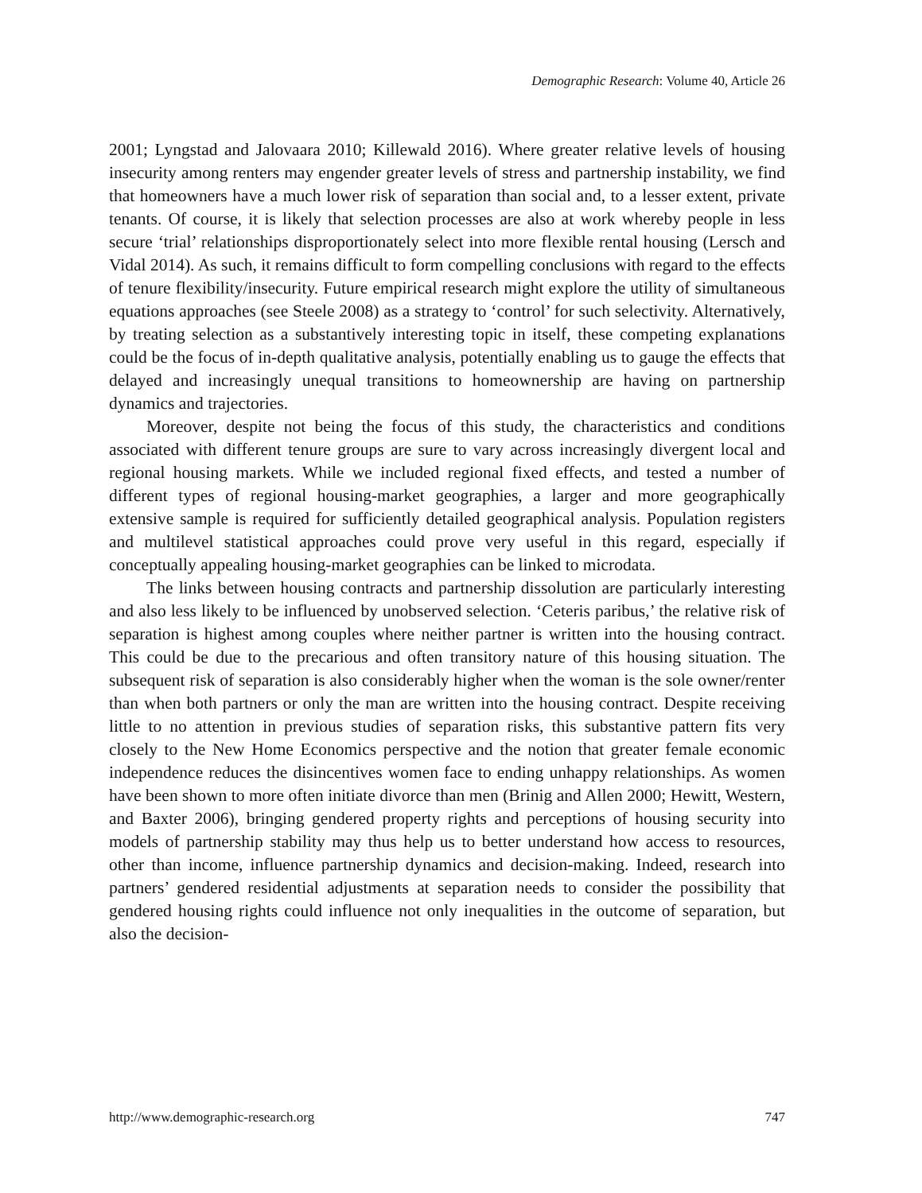Demographic Research: Volume 40, Article 26
2001; Lyngstad and Jalovaara 2010; Killewald 2016). Where greater relative levels of housing insecurity among renters may engender greater levels of stress and partnership instability, we find that homeowners have a much lower risk of separation than social and, to a lesser extent, private tenants. Of course, it is likely that selection processes are also at work whereby people in less secure ‘trial’ relationships disproportionately select into more flexible rental housing (Lersch and Vidal 2014). As such, it remains difficult to form compelling conclusions with regard to the effects of tenure flexibility/insecurity. Future empirical research might explore the utility of simultaneous equations approaches (see Steele 2008) as a strategy to ‘control’ for such selectivity. Alternatively, by treating selection as a substantively interesting topic in itself, these competing explanations could be the focus of in-depth qualitative analysis, potentially enabling us to gauge the effects that delayed and increasingly unequal transitions to homeownership are having on partnership dynamics and trajectories.
Moreover, despite not being the focus of this study, the characteristics and conditions associated with different tenure groups are sure to vary across increasingly divergent local and regional housing markets. While we included regional fixed effects, and tested a number of different types of regional housing-market geographies, a larger and more geographically extensive sample is required for sufficiently detailed geographical analysis. Population registers and multilevel statistical approaches could prove very useful in this regard, especially if conceptually appealing housing-market geographies can be linked to microdata.
The links between housing contracts and partnership dissolution are particularly interesting and also less likely to be influenced by unobserved selection. ‘Ceteris paribus,’ the relative risk of separation is highest among couples where neither partner is written into the housing contract. This could be due to the precarious and often transitory nature of this housing situation. The subsequent risk of separation is also considerably higher when the woman is the sole owner/renter than when both partners or only the man are written into the housing contract. Despite receiving little to no attention in previous studies of separation risks, this substantive pattern fits very closely to the New Home Economics perspective and the notion that greater female economic independence reduces the disincentives women face to ending unhappy relationships. As women have been shown to more often initiate divorce than men (Brinig and Allen 2000; Hewitt, Western, and Baxter 2006), bringing gendered property rights and perceptions of housing security into models of partnership stability may thus help us to better understand how access to resources, other than income, influence partnership dynamics and decision-making. Indeed, research into partners’ gendered residential adjustments at separation needs to consider the possibility that gendered housing rights could influence not only inequalities in the outcome of separation, but also the decision-
http://www.demographic-research.org 747